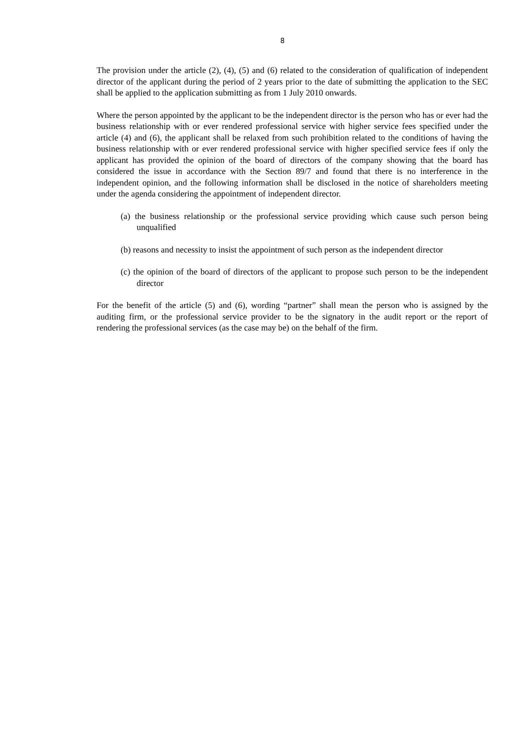8
The provision under the article (2), (4), (5) and (6) related to the consideration of qualification of independent director of the applicant during the period of 2 years prior to the date of submitting the application to the SEC shall be applied to the application submitting as from 1 July 2010 onwards.
Where the person appointed by the applicant to be the independent director is the person who has or ever had the business relationship with or ever rendered professional service with higher service fees specified under the article (4) and (6), the applicant shall be relaxed from such prohibition related to the conditions of having the business relationship with or ever rendered professional service with higher specified service fees if only the applicant has provided the opinion of the board of directors of the company showing that the board has considered the issue in accordance with the Section 89/7 and found that there is no interference in the independent opinion, and the following information shall be disclosed in the notice of shareholders meeting under the agenda considering the appointment of independent director.
(a) the business relationship or the professional service providing which cause such person being unqualified
(b) reasons and necessity to insist the appointment of such person as the independent director
(c) the opinion of the board of directors of the applicant to propose such person to be the independent director
For the benefit of the article (5) and (6), wording “partner” shall mean the person who is assigned by the auditing firm, or the professional service provider to be the signatory in the audit report or the report of rendering the professional services (as the case may be) on the behalf of the firm.